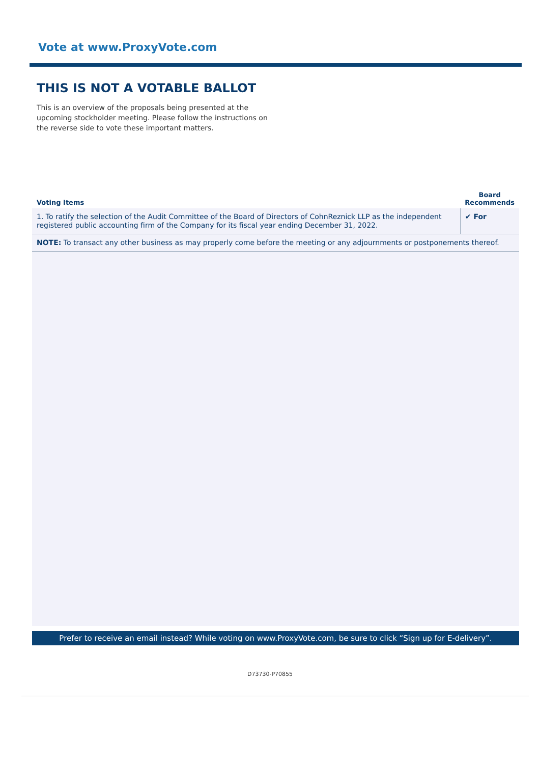Vote at www.ProxyVote.com
THIS IS NOT A VOTABLE BALLOT
This is an overview of the proposals being presented at the upcoming stockholder meeting. Please follow the instructions on the reverse side to vote these important matters.
| Voting Items | Board Recommends |
| --- | --- |
| 1. To ratify the selection of the Audit Committee of the Board of Directors of CohnReznick LLP as the independent registered public accounting firm of the Company for its fiscal year ending December 31, 2022. | ✔ For |
| NOTE: To transact any other business as may properly come before the meeting or any adjournments or postponements thereof. | |
Prefer to receive an email instead? While voting on www.ProxyVote.com, be sure to click “Sign up for E-delivery”.
D73730-P70855